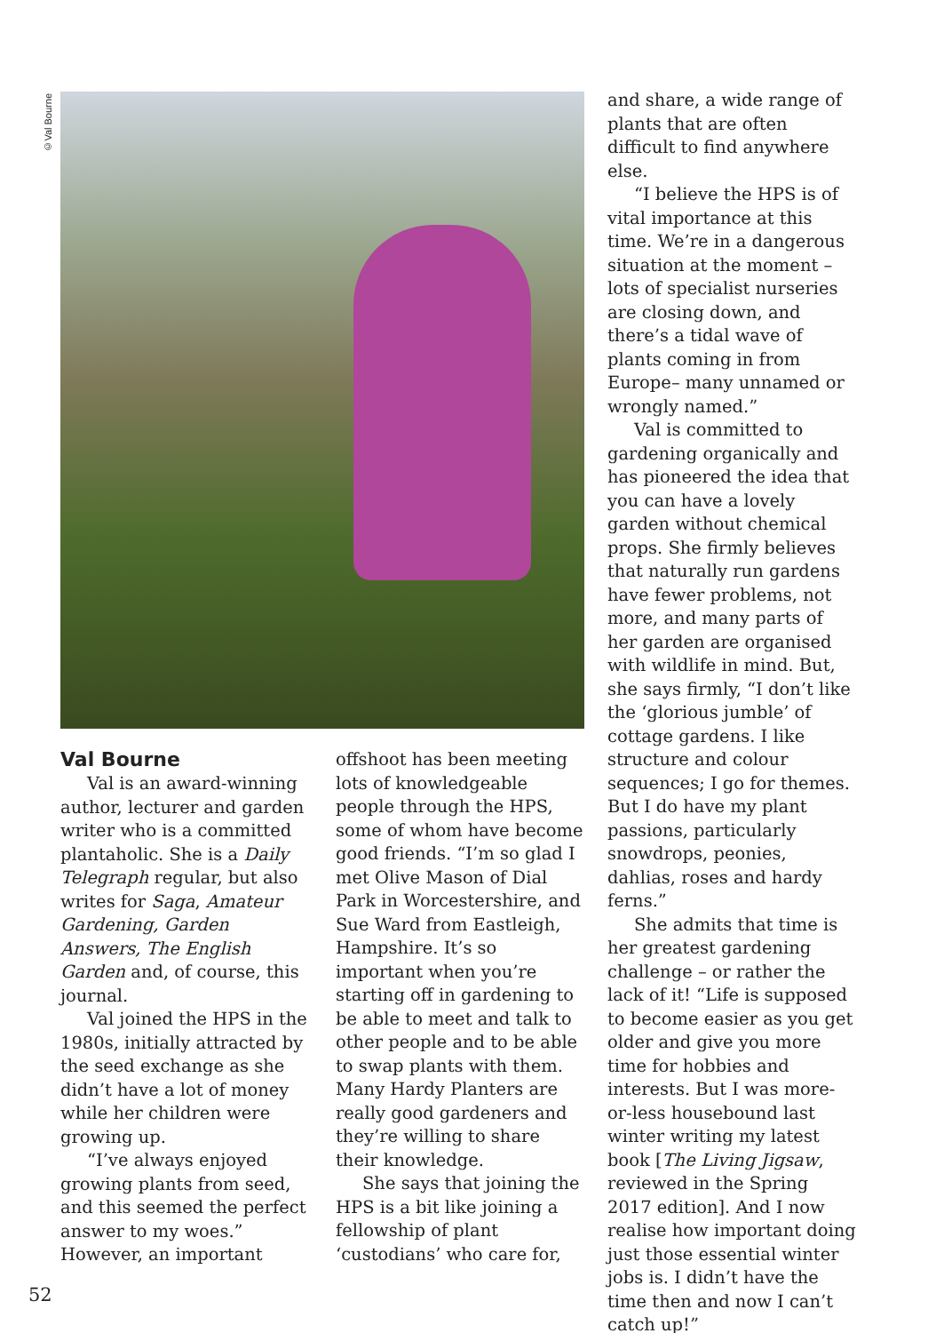©Val Bourne
Val Bourne
Val is an award-winning author, lecturer and garden writer who is a committed plantaholic. She is a Daily Telegraph regular, but also writes for Saga, Amateur Gardening, Garden Answers, The English Garden and, of course, this journal.
Val joined the HPS in the 1980s, initially attracted by the seed exchange as she didn’t have a lot of money while her children were growing up.
“I’ve always enjoyed growing plants from seed, and this seemed the perfect answer to my woes.” However, an important
offshoot has been meeting lots of knowledgeable people through the HPS, some of whom have become good friends. “I’m so glad I met Olive Mason of Dial Park in Worcestershire, and Sue Ward from Eastleigh, Hampshire. It’s so important when you’re starting off in gardening to be able to meet and talk to other people and to be able to swap plants with them. Many Hardy Planters are really good gardeners and they’re willing to share their knowledge.
She says that joining the HPS is a bit like joining a fellowship of plant ‘custodians’ who care for,
and share, a wide range of plants that are often difficult to find anywhere else.
“I believe the HPS is of vital importance at this time. We’re in a dangerous situation at the moment – lots of specialist nurseries are closing down, and there’s a tidal wave of plants coming in from Europe– many unnamed or wrongly named.”
Val is committed to gardening organically and has pioneered the idea that you can have a lovely garden without chemical props. She firmly believes that naturally run gardens have fewer problems, not more, and many parts of her garden are organised with wildlife in mind. But, she says firmly, “I don’t like the ‘glorious jumble’ of cottage gardens. I like structure and colour sequences; I go for themes. But I do have my plant passions, particularly snowdrops, peonies, dahlias, roses and hardy ferns.”
She admits that time is her greatest gardening challenge – or rather the lack of it! “Life is supposed to become easier as you get older and give you more time for hobbies and interests. But I was more-or-less housebound last winter writing my latest book [The Living Jigsaw, reviewed in the Spring 2017 edition]. And I now realise how important doing just those essential winter jobs is. I didn’t have the time then and now I can’t catch up!”
52